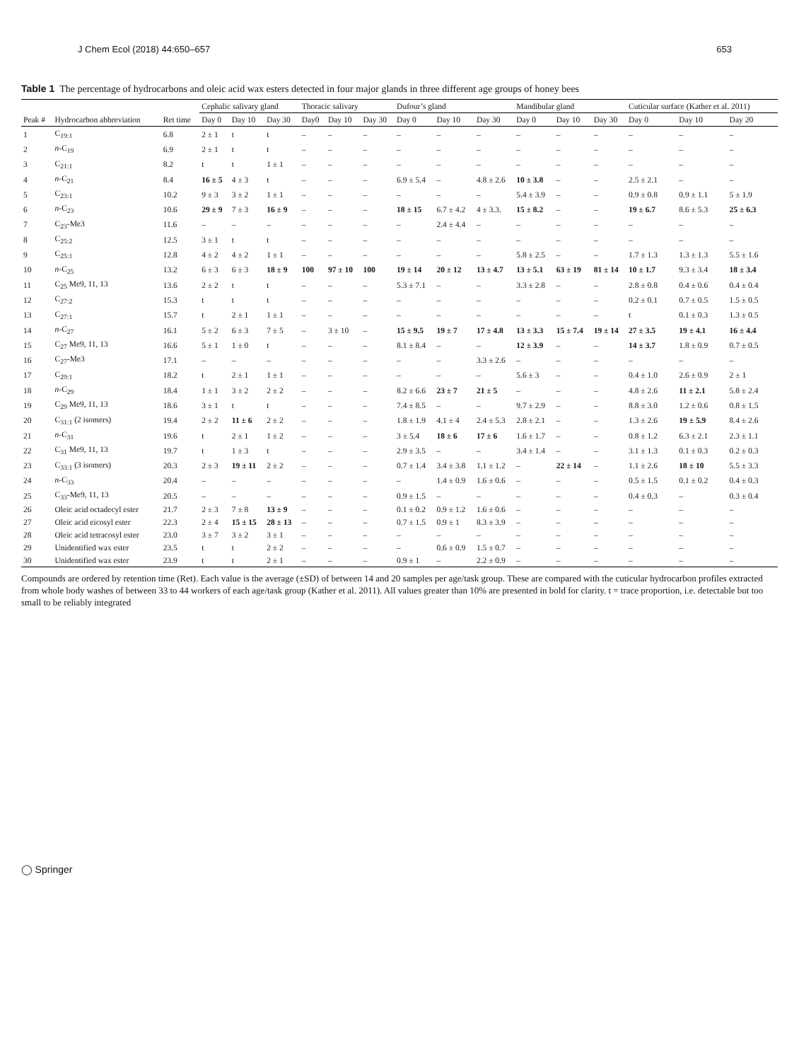J Chem Ecol (2018) 44:650–657 653
Table 1 The percentage of hydrocarbons and oleic acid wax esters detected in four major glands in three different age groups of honey bees
| | | | Cephalic salivary gland | | | Thoracic salivary | | | Dufour’s gland | | | Mandibular gland | | | Cuticular surface (Kather et al. 2011) | | |
| --- | --- | --- | --- | --- | --- | --- | --- | --- | --- | --- | --- | --- | --- | --- | --- | --- | --- |
| Peak # | Hydrocarbon abbreviation | Ret time | Day 0 | Day 10 | Day 30 | Day0 | Day 10 | Day 30 | Day 0 | Day 10 | Day 30 | Day 0 | Day 10 | Day 30 | Day 0 | Day 10 | Day 20 |
| 1 | C<sub>19:1</sub> | 6.8 | 2 ± 1 | t | t | – | – | – | – | – | – | – | – | – | – | – | – |
| 2 | n -C<sub>19</sub> | 6.9 | 2 ± 1 | t | t | – | – | – | – | – | – | – | – | – | – | – | – |
| 3 | C<sub>21:1</sub> | 8.2 | t | t | 1 ± 1 | – | – | – | – | – | – | – | – | – | – | – | – |
| 4 | n -C<sub>21</sub> | 8.4 | 16 ± 5 | 4 ± 3 | t | – | – | – | 6.9 ± 5.4 | – | 4.8 ± 2.6 | 10 ± 3.8 | – | – | 2.5 ± 2.1 | – | – |
| 5 | C<sub>23:1</sub> | 10.2 | 9 ± 3 | 3 ± 2 | 1 ± 1 | – | – | – | – | – | – | 5.4 ± 3.9 | – | – | 0.9 ± 0.8 | 0.9 ± 1.1 | 5 ± 1.9 |
| 6 | n -C<sub>23</sub> | 10.6 | 29 ± 9 | 7 ± 3 | 16 ± 9 | – | – | – | 18 ± 15 | 6.7 ± 4.2 | 4 ± 3.3. | 15 ± 8.2 | – | – | 19 ± 6.7 | 8.6 ± 5.3 | 25 ± 6.3 |
| 7 | C<sub>23</sub>-Me3 | 11.6 | – | – | – | – | – | – | – | 2.4 ± 4.4 | – | – | – | – | – | – | – |
| 8 | C<sub>25:2</sub> | 12.5 | 3 ± 1 | t | t | – | – | – | – | – | – | – | – | – | – | – | – |
| 9 | C<sub>25:1</sub> | 12.8 | 4 ± 2 | 4 ± 2 | 1 ± 1 | – | – | – | – | – | – | 5.8 ± 2.5 | – | – | 1.7 ± 1.3 | 1.3 ± 1.3 | 5.5 ± 1.6 |
| 10 | n -C<sub>25</sub> | 13.2 | 6 ± 3 | 6 ± 3 | 18 ± 9 | 100 | 97 ± 10 | 100 | 19 ± 14 | 20 ± 12 | 13 ± 4.7 | 13 ± 5.1 | 63 ± 19 | 81 ± 14 | 10 ± 1.7 | 9.3 ± 3.4 | 18 ± 3.4 |
| 11 | C<sub>25</sub> Me9, 11, 13 | 13.6 | 2 ± 2 | t | t | – | – | – | 5.3 ± 7.1 | – | – | 3.3 ± 2.8 | – | – | 2.8 ± 0.8 | 0.4 ± 0.6 | 0.4 ± 0.4 |
| 12 | C<sub>27:2</sub> | 15.3 | t | t | t | – | – | – | – | – | – | – | – | – | 0.2 ± 0.1 | 0.7 ± 0.5 | 1.5 ± 0.5 |
| 13 | C<sub>27:1</sub> | 15.7 | t | 2 ± 1 | 1 ± 1 | – | – | – | – | – | – | – | – | – | t | 0.1 ± 0.3 | 1.3 ± 0.5 |
| 14 | n -C<sub>27</sub> | 16.1 | 5 ± 2 | 6 ± 3 | 7 ± 5 | – | 3 ± 10 | – | 15 ± 9.5 | 19 ± 7 | 17 ± 4.8 | 13 ± 3.3 | 15 ± 7.4 | 19 ± 14 | 27 ± 3.5 | 19 ± 4.1 | 16 ± 4.4 |
| 15 | C<sub>27</sub> Me9, 11, 13 | 16.6 | 5 ± 1 | 1 ± 0 | t | – | – | – | 8.1 ± 8.4 | – | – | 12 ± 3.9 | – | – | 14 ± 3.7 | 1.8 ± 0.9 | 0.7 ± 0.5 |
| 16 | C<sub>27</sub>-Me3 | 17.1 | – | – | – | – | – | – | – | – | 3.3 ± 2.6 | – | – | – | – | – | – |
| 17 | C<sub>29:1</sub> | 18.2 | t | 2 ± 1 | 1 ± 1 | – | – | – | – | – | – | 5.6 ± 3 | – | – | 0.4 ± 1.0 | 2.6 ± 0.9 | 2 ± 1 |
| 18 | n -C<sub>29</sub> | 18.4 | 1 ± 1 | 3 ± 2 | 2 ± 2 | – | – | – | 8.2 ± 6.6 | 23 ± 7 | 21 ± 5 | – | – | – | 4.8 ± 2.6 | 11 ± 2.1 | 5.8 ± 2.4 |
| 19 | C<sub>29</sub> Me9, 11, 13 | 18.6 | 3 ± 1 | t | t | – | – | – | 7.4 ± 8.5 | – | – | 9.7 ± 2.9 | – | – | 8.8 ± 3.0 | 1.2 ± 0.6 | 0.8 ± 1.5 |
| 20 | C<sub>31:1</sub> (2 isomers) | 19.4 | 2 ± 2 | 11 ± 6 | 2 ± 2 | – | – | – | 1.8 ± 1.9 | 4.1 ± 4 | 2.4 ± 5.3 | 2.8 ± 2.1 | – | – | 1.3 ± 2.6 | 19 ± 5.9 | 8.4 ± 2.6 |
| 21 | n -C<sub>31</sub> | 19.6 | t | 2 ± 1 | 1 ± 2 | – | – | – | 3 ± 5.4 | 18 ± 6 | 17 ± 6 | 1.6 ± 1.7 | – | – | 0.8 ± 1.2 | 6.3 ± 2.1 | 2.3 ± 1.1 |
| 22 | C<sub>31</sub> Me9, 11, 13 | 19.7 | t | 1 ± 3 | t | – | – | – | 2.9 ± 3.5 | – | – | 3.4 ± 1.4 | – | – | 3.1 ± 1.3 | 0.1 ± 0.3 | 0.2 ± 0.3 |
| 23 | C<sub>33:1</sub> (3 isomers) | 20.3 | 2 ± 3 | 19 ± 11 | 2 ± 2 | – | – | – | 0.7 ± 1.4 | 3.4 ± 3.8 | 1.1 ± 1.2 | – | 22 ± 14 | – | 1.1 ± 2.6 | 18 ± 10 | 5.5 ± 3.3 |
| 24 | n -C<sub>33</sub> | 20.4 | – | – | – | – | – | – | – | 1.4 ± 0.9 | 1.6 ± 0.6 | – | – | – | 0.5 ± 1.5 | 0.1 ± 0.2 | 0.4 ± 0.3 |
| 25 | C<sub>33</sub>-Me9, 11, 13 | 20.5 | – | – | – | – | – | – | 0.9 ± 1.5 | – | – | – | – | – | 0.4 ± 0.3 | – | 0.3 ± 0.4 |
| 26 | Oleic acid octadecyl ester | 21.7 | 2 ± 3 | 7 ± 8 | 13 ± 9 | – | – | – | 0.1 ± 0.2 | 0.9 ± 1.2 | 1.6 ± 0.6 | – | – | – | – | – | – |
| 27 | Oleic acid eicosyl ester | 22.3 | 2 ± 4 | 15 ± 15 | 28 ± 13 | – | – | – | 0.7 ± 1.5 | 0.9 ± 1 | 8.3 ± 3.9 | – | – | – | – | – | – |
| 28 | Oleic acid tetracosyl ester | 23.0 | 3 ± 7 | 3 ± 2 | 3 ± 1 | – | – | – | – | – | – | – | – | – | – | – | – |
| 29 | Unidentified wax ester | 23.5 | t | t | 2 ± 2 | – | – | – | – | 0.6 ± 0.9 | 1.5 ± 0.7 | – | – | – | – | – | – |
| 30 | Unidentified wax ester | 23.9 | t | t | 2 ± 1 | – | – | – | 0.9 ± 1 | – | 2.2 ± 0.9 | – | – | – | – | – | – |
Compounds are ordered by retention time (Ret). Each value is the average (±SD) of between 14 and 20 samples per age/task group. These are compared with the cuticular hydrocarbon profiles extracted from whole body washes of between 33 to 44 workers of each age/task group (Kather et al. 2011). All values greater than 10% are presented in bold for clarity. t = trace proportion, i.e. detectable but too small to be reliably integrated
◯ Springer